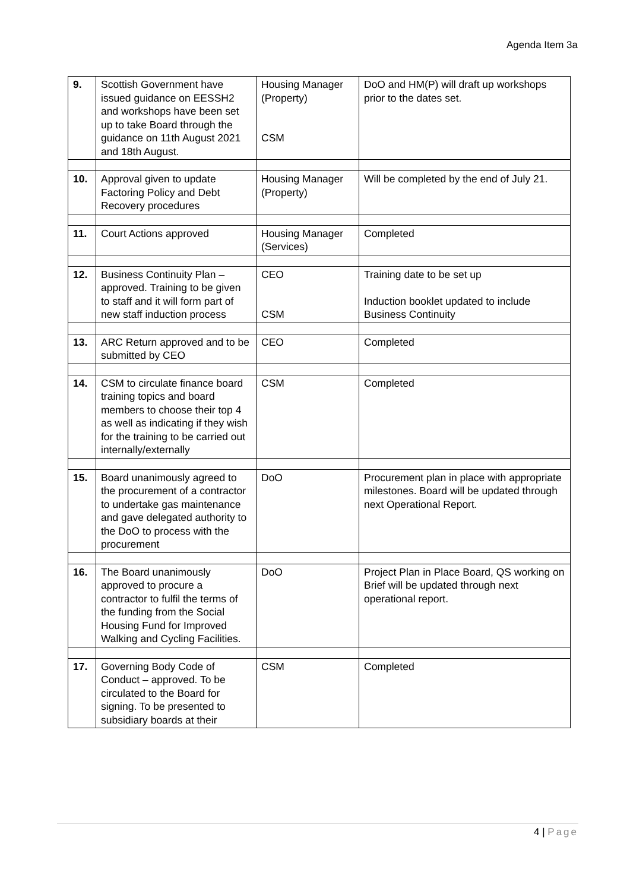Agenda Item 3a
| 9. | Scottish Government have issued guidance on EESSH2 and workshops have been set up to take Board through the guidance on 11th August 2021 and 18th August. | Housing Manager (Property) CSM | DoO and HM(P) will draft up workshops prior to the dates set. |
| 10. | Approval given to update Factoring Policy and Debt Recovery procedures | Housing Manager (Property) | Will be completed by the end of July 21. |
| 11. | Court Actions approved | Housing Manager (Services) | Completed |
| 12. | Business Continuity Plan – approved. Training to be given to staff and it will form part of new staff induction process | CEO CSM | Training date to be set up Induction booklet updated to include Business Continuity |
| 13. | ARC Return approved and to be submitted by CEO | CEO | Completed |
| 14. | CSM to circulate finance board training topics and board members to choose their top 4 as well as indicating if they wish for the training to be carried out internally/externally | CSM | Completed |
| 15. | Board unanimously agreed to the procurement of a contractor to undertake gas maintenance and gave delegated authority to the DoO to process with the procurement | DoO | Procurement plan in place with appropriate milestones. Board will be updated through next Operational Report. |
| 16. | The Board unanimously approved to procure a contractor to fulfil the terms of the funding from the Social Housing Fund for Improved Walking and Cycling Facilities. | DoO | Project Plan in Place Board, QS working on Brief will be updated through next operational report. |
| 17. | Governing Body Code of Conduct – approved. To be circulated to the Board for signing. To be presented to subsidiary boards at their | CSM | Completed |
4 | Page